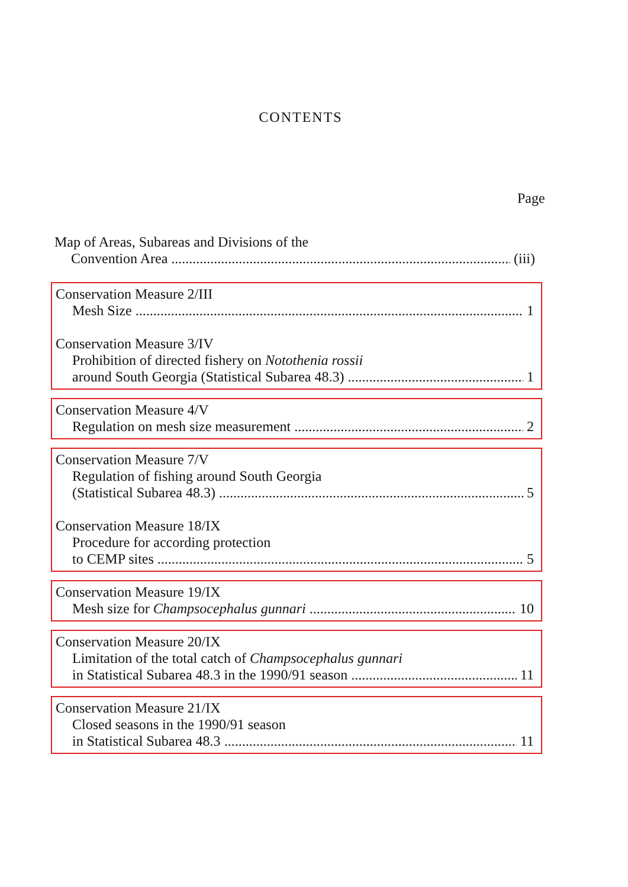CONTENTS
Page
Map of Areas, Subareas and Divisions of the
Convention Area (iii)
Conservation Measure 2/III
Mesh Size 1
Conservation Measure 3/IV
Prohibition of directed fishery on Notothenia rossii
around South Georgia (Statistical Subarea 48.3) 1
Conservation Measure 4/V
Regulation on mesh size measurement 2
Conservation Measure 7/V
Regulation of fishing around South Georgia
(Statistical Subarea 48.3) 5
Conservation Measure 18/IX
Procedure for according protection
to CEMP sites 5
Conservation Measure 19/IX
Mesh size for Champsocephalus gunnari 10
Conservation Measure 20/IX
Limitation of the total catch of Champsocephalus gunnari
in Statistical Subarea 48.3 in the 1990/91 season 11
Conservation Measure 21/IX
Closed seasons in the 1990/91 season
in Statistical Subarea 48.3 11